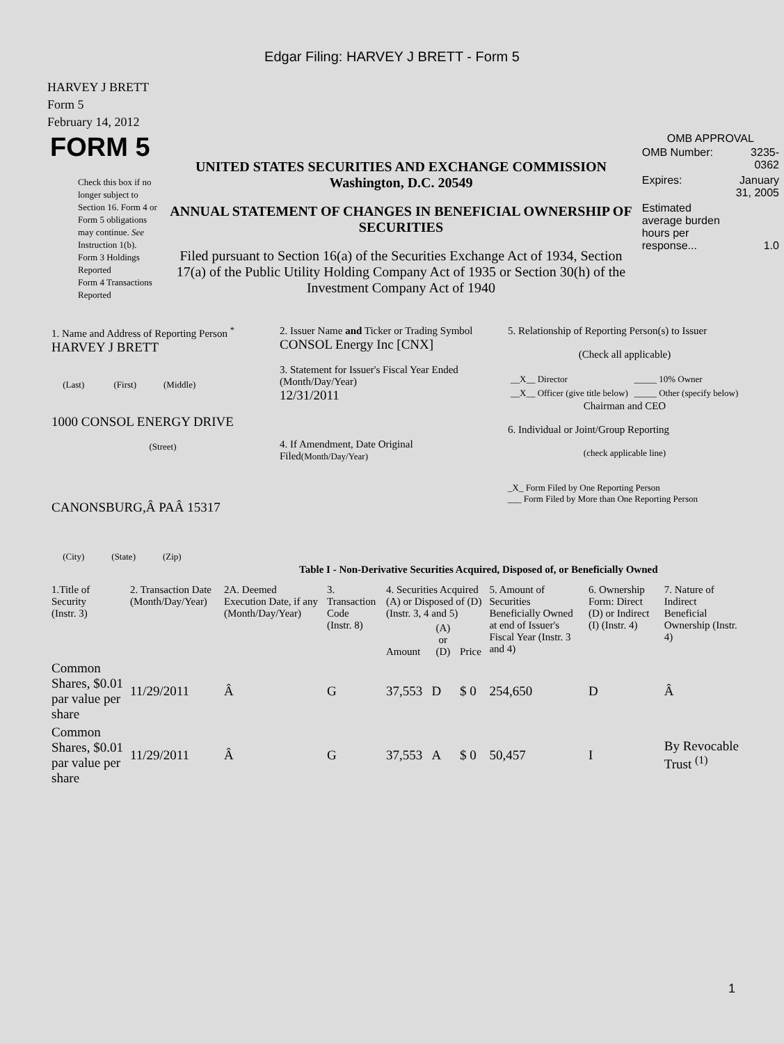Edgar Filing: HARVEY J BRETT - Form 5
HARVEY J BRETT
Form 5
February 14, 2012
| FORM 5 Check this box if no longer subject to Section 16. Form 4 or Form 5 obligations may continue. See Instruction 1(b). Form 3 Holdings Reported Form 4 Transactions Reported | UNITED STATES SECURITIES AND EXCHANGE COMMISSION Washington, D.C. 20549 ANNUAL STATEMENT OF CHANGES IN BENEFICIAL OWNERSHIP OF SECURITIES Filed pursuant to Section 16(a) of the Securities Exchange Act of 1934, Section 17(a) of the Public Utility Holding Company Act of 1935 or Section 30(h) of the Investment Company Act of 1940 | OMB APPROVAL / OMB Number: / 3235-0362 / / Expires: / January 31, 2005 / / Estimated average burden hours per response... / 1.0 / |
| 1. Name and Address of Reporting Person <sup>*</sup> HARVEY J BRETT (Last) (First) (Middle) 1000 CONSOL ENERGY DRIVE (Street) CANONSBURG,Â PAÂ 15317 (City) (State) (Zip) | 2. Issuer Name and Ticker or Trading Symbol CONSOL Energy Inc [CNX] 3. Statement for Issuer's Fiscal Year Ended (Month/Day/Year) 12/31/2011 4. If Amendment, Date Original Filed (Month/Day/Year) | 5. Relationship of Reporting Person(s) to Issuer (Check all applicable) / __X__ Director / _____ 10% Owner / / __X__ Officer (give title below) / _____ Other (specify below) / Chairman and CEO 6. Individual or Joint/Group Reporting (check applicable line) _X_ Form Filed by One Reporting Person ___ Form Filed by More than One Reporting Person |
Table I - Non-Derivative Securities Acquired, Disposed of, or Beneficially Owned
| 1.Title of Security (Instr. 3) | 2. Transaction Date (Month/Day/Year) | 2A. Deemed Execution Date, if any (Month/Day/Year) | 3. Transaction Code (Instr. 8) | 4. Securities Acquired (A) or Disposed of (D) (Instr. 3, 4 and 5) | | | 5. Amount of Securities Beneficially Owned at end of Issuer's Fiscal Year (Instr. 3 and 4) | 6. Ownership Form: Direct (D) or Indirect (I) (Instr. 4) | 7. Nature of Indirect Beneficial Ownership (Instr. 4) |
| --- | --- | --- | --- | --- | --- | --- | --- | --- | --- |
| | | | | Amount | (A) or (D) | Price | | | |
| Common Shares, $0.01 par value per share | 11/29/2011 | Â | G | 37,553 | D | $ 0 | 254,650 | D | Â |
| Common Shares, $0.01 par value per share | 11/29/2011 | Â | G | 37,553 | A | $ 0 | 50,457 | I | By Revocable Trust <sup>(1)</sup> |
1